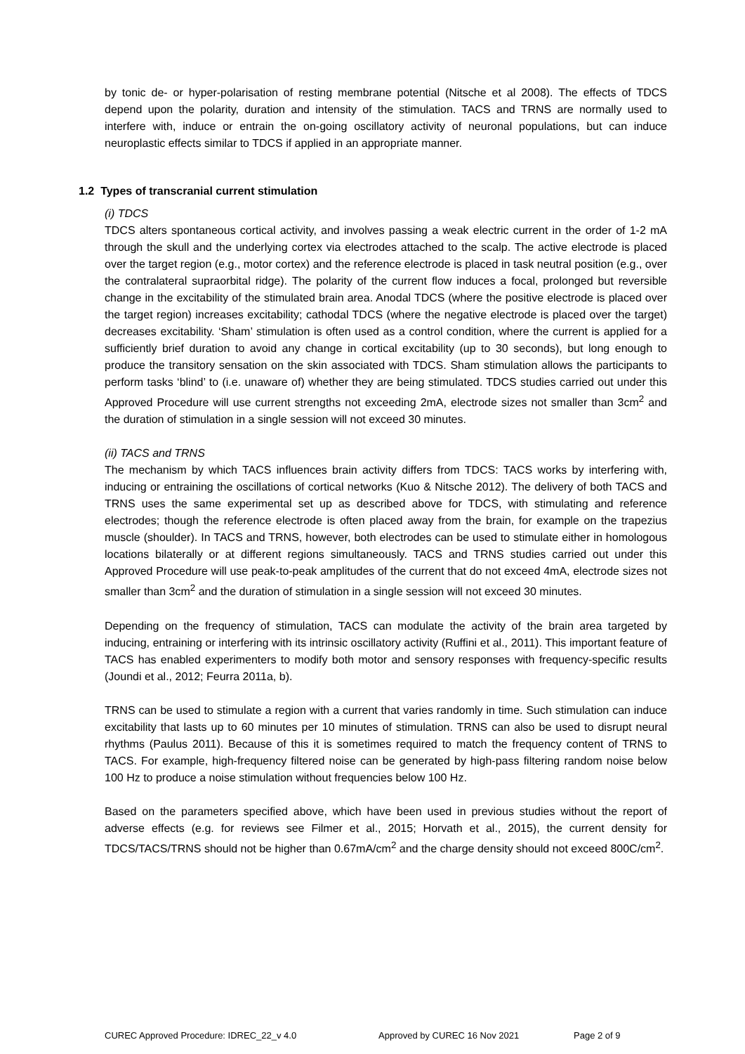by tonic de- or hyper-polarisation of resting membrane potential (Nitsche et al 2008). The effects of TDCS depend upon the polarity, duration and intensity of the stimulation. TACS and TRNS are normally used to interfere with, induce or entrain the on-going oscillatory activity of neuronal populations, but can induce neuroplastic effects similar to TDCS if applied in an appropriate manner.
1.2 Types of transcranial current stimulation
(i) TDCS
TDCS alters spontaneous cortical activity, and involves passing a weak electric current in the order of 1-2 mA through the skull and the underlying cortex via electrodes attached to the scalp. The active electrode is placed over the target region (e.g., motor cortex) and the reference electrode is placed in task neutral position (e.g., over the contralateral supraorbital ridge). The polarity of the current flow induces a focal, prolonged but reversible change in the excitability of the stimulated brain area. Anodal TDCS (where the positive electrode is placed over the target region) increases excitability; cathodal TDCS (where the negative electrode is placed over the target) decreases excitability. ‘Sham’ stimulation is often used as a control condition, where the current is applied for a sufficiently brief duration to avoid any change in cortical excitability (up to 30 seconds), but long enough to produce the transitory sensation on the skin associated with TDCS. Sham stimulation allows the participants to perform tasks ‘blind’ to (i.e. unaware of) whether they are being stimulated. TDCS studies carried out under this Approved Procedure will use current strengths not exceeding 2mA, electrode sizes not smaller than 3cm<sup>2</sup> and the duration of stimulation in a single session will not exceed 30 minutes.
(ii) TACS and TRNS
The mechanism by which TACS influences brain activity differs from TDCS: TACS works by interfering with, inducing or entraining the oscillations of cortical networks (Kuo & Nitsche 2012). The delivery of both TACS and TRNS uses the same experimental set up as described above for TDCS, with stimulating and reference electrodes; though the reference electrode is often placed away from the brain, for example on the trapezius muscle (shoulder). In TACS and TRNS, however, both electrodes can be used to stimulate either in homologous locations bilaterally or at different regions simultaneously. TACS and TRNS studies carried out under this Approved Procedure will use peak-to-peak amplitudes of the current that do not exceed 4mA, electrode sizes not smaller than 3cm<sup>2</sup> and the duration of stimulation in a single session will not exceed 30 minutes.
Depending on the frequency of stimulation, TACS can modulate the activity of the brain area targeted by inducing, entraining or interfering with its intrinsic oscillatory activity (Ruffini et al., 2011). This important feature of TACS has enabled experimenters to modify both motor and sensory responses with frequency-specific results (Joundi et al., 2012; Feurra 2011a, b).
TRNS can be used to stimulate a region with a current that varies randomly in time. Such stimulation can induce excitability that lasts up to 60 minutes per 10 minutes of stimulation. TRNS can also be used to disrupt neural rhythms (Paulus 2011). Because of this it is sometimes required to match the frequency content of TRNS to TACS. For example, high-frequency filtered noise can be generated by high-pass filtering random noise below 100 Hz to produce a noise stimulation without frequencies below 100 Hz.
Based on the parameters specified above, which have been used in previous studies without the report of adverse effects (e.g. for reviews see Filmer et al., 2015; Horvath et al., 2015), the current density for TDCS/TACS/TRNS should not be higher than 0.67mA/cm<sup>2</sup> and the charge density should not exceed 800C/cm<sup>2</sup>.
CUREC Approved Procedure: IDREC_22_v 4.0 Approved by CUREC 16 Nov 2021 Page 2 of 9